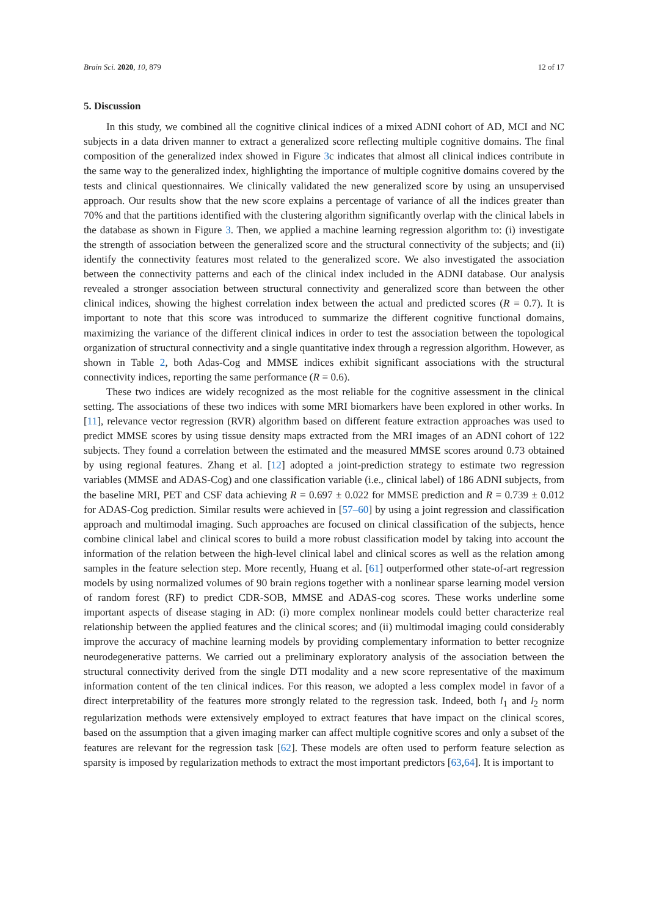Brain Sci. 2020, 10, 879 12 of 17
5. Discussion
In this study, we combined all the cognitive clinical indices of a mixed ADNI cohort of AD, MCI and NC subjects in a data driven manner to extract a generalized score reflecting multiple cognitive domains. The final composition of the generalized index showed in Figure 3c indicates that almost all clinical indices contribute in the same way to the generalized index, highlighting the importance of multiple cognitive domains covered by the tests and clinical questionnaires. We clinically validated the new generalized score by using an unsupervised approach. Our results show that the new score explains a percentage of variance of all the indices greater than 70% and that the partitions identified with the clustering algorithm significantly overlap with the clinical labels in the database as shown in Figure 3. Then, we applied a machine learning regression algorithm to: (i) investigate the strength of association between the generalized score and the structural connectivity of the subjects; and (ii) identify the connectivity features most related to the generalized score. We also investigated the association between the connectivity patterns and each of the clinical index included in the ADNI database. Our analysis revealed a stronger association between structural connectivity and generalized score than between the other clinical indices, showing the highest correlation index between the actual and predicted scores (R = 0.7). It is important to note that this score was introduced to summarize the different cognitive functional domains, maximizing the variance of the different clinical indices in order to test the association between the topological organization of structural connectivity and a single quantitative index through a regression algorithm. However, as shown in Table 2, both Adas-Cog and MMSE indices exhibit significant associations with the structural connectivity indices, reporting the same performance (R = 0.6).
These two indices are widely recognized as the most reliable for the cognitive assessment in the clinical setting. The associations of these two indices with some MRI biomarkers have been explored in other works. In [11], relevance vector regression (RVR) algorithm based on different feature extraction approaches was used to predict MMSE scores by using tissue density maps extracted from the MRI images of an ADNI cohort of 122 subjects. They found a correlation between the estimated and the measured MMSE scores around 0.73 obtained by using regional features. Zhang et al. [12] adopted a joint-prediction strategy to estimate two regression variables (MMSE and ADAS-Cog) and one classification variable (i.e., clinical label) of 186 ADNI subjects, from the baseline MRI, PET and CSF data achieving R = 0.697 ± 0.022 for MMSE prediction and R = 0.739 ± 0.012 for ADAS-Cog prediction. Similar results were achieved in [57–60] by using a joint regression and classification approach and multimodal imaging. Such approaches are focused on clinical classification of the subjects, hence combine clinical label and clinical scores to build a more robust classification model by taking into account the information of the relation between the high-level clinical label and clinical scores as well as the relation among samples in the feature selection step. More recently, Huang et al. [61] outperformed other state-of-art regression models by using normalized volumes of 90 brain regions together with a nonlinear sparse learning model version of random forest (RF) to predict CDR-SOB, MMSE and ADAS-cog scores. These works underline some important aspects of disease staging in AD: (i) more complex nonlinear models could better characterize real relationship between the applied features and the clinical scores; and (ii) multimodal imaging could considerably improve the accuracy of machine learning models by providing complementary information to better recognize neurodegenerative patterns. We carried out a preliminary exploratory analysis of the association between the structural connectivity derived from the single DTI modality and a new score representative of the maximum information content of the ten clinical indices. For this reason, we adopted a less complex model in favor of a direct interpretability of the features more strongly related to the regression task. Indeed, both l<sub>1</sub> and l<sub>2</sub> norm regularization methods were extensively employed to extract features that have impact on the clinical scores, based on the assumption that a given imaging marker can affect multiple cognitive scores and only a subset of the features are relevant for the regression task [62]. These models are often used to perform feature selection as sparsity is imposed by regularization methods to extract the most important predictors [63,64]. It is important to